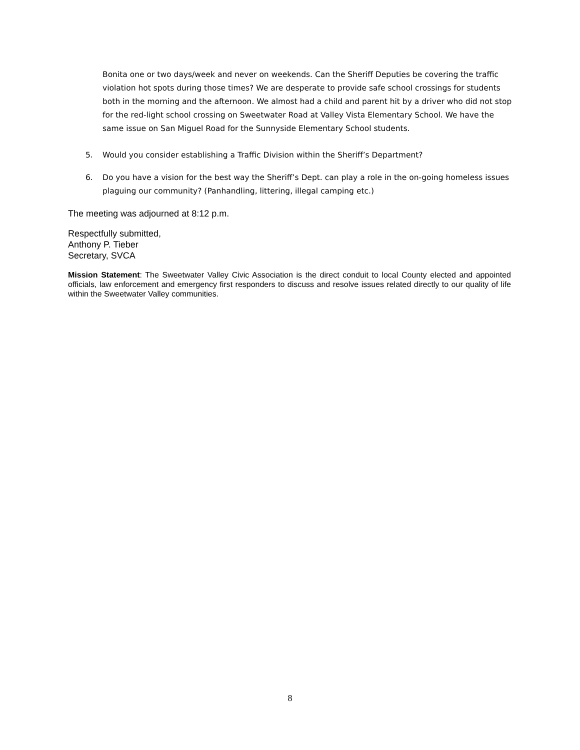Bonita one or two days/week and never on weekends. Can the Sheriff Deputies be covering the traffic violation hot spots during those times? We are desperate to provide safe school crossings for students both in the morning and the afternoon. We almost had a child and parent hit by a driver who did not stop for the red-light school crossing on Sweetwater Road at Valley Vista Elementary School. We have the same issue on San Miguel Road for the Sunnyside Elementary School students.
5. Would you consider establishing a Traffic Division within the Sheriff’s Department?
6. Do you have a vision for the best way the Sheriff’s Dept. can play a role in the on-going homeless issues plaguing our community? (Panhandling, littering, illegal camping etc.)
The meeting was adjourned at 8:12 p.m.
Respectfully submitted,
Anthony P. Tieber
Secretary, SVCA
Mission Statement: The Sweetwater Valley Civic Association is the direct conduit to local County elected and appointed officials, law enforcement and emergency first responders to discuss and resolve issues related directly to our quality of life within the Sweetwater Valley communities.
8